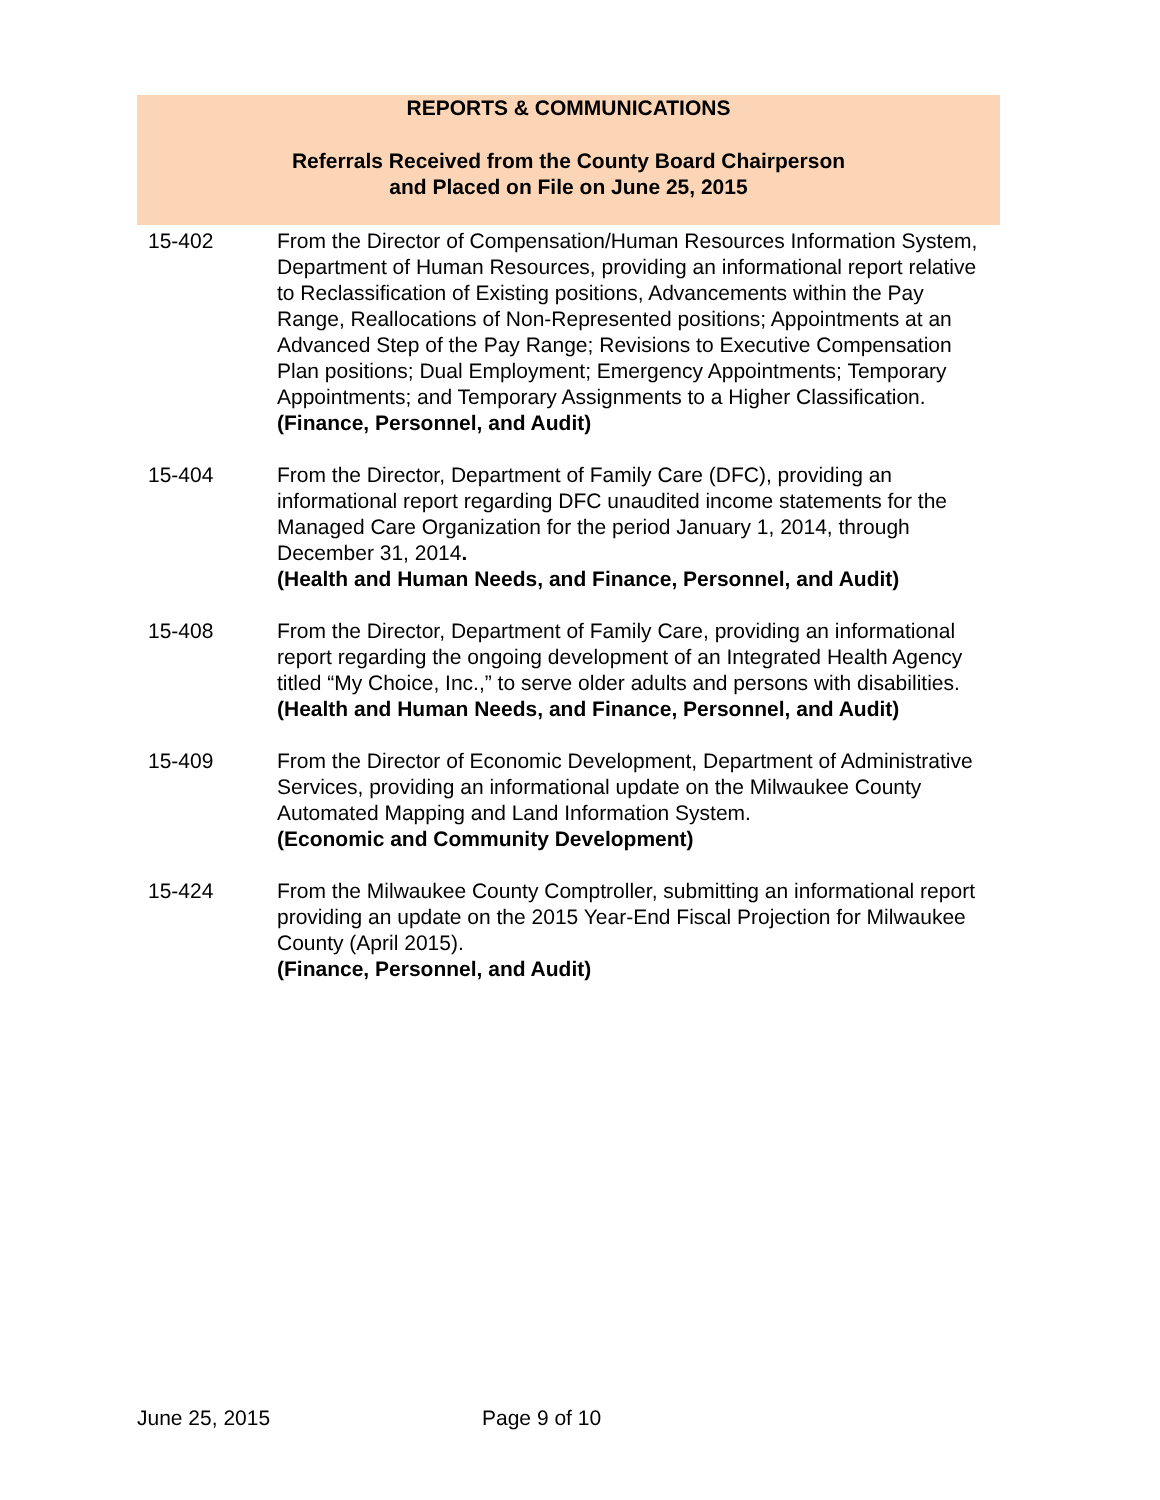REPORTS & COMMUNICATIONS
Referrals Received from the County Board Chairperson
and Placed on File on June 25, 2015
15-402 From the Director of Compensation/Human Resources Information System, Department of Human Resources, providing an informational report relative to Reclassification of Existing positions, Advancements within the Pay Range, Reallocations of Non-Represented positions; Appointments at an Advanced Step of the Pay Range; Revisions to Executive Compensation Plan positions; Dual Employment; Emergency Appointments; Temporary Appointments; and Temporary Assignments to a Higher Classification.
(Finance, Personnel, and Audit)
15-404 From the Director, Department of Family Care (DFC), providing an informational report regarding DFC unaudited income statements for the Managed Care Organization for the period January 1, 2014, through December 31, 2014.
(Health and Human Needs, and Finance, Personnel, and Audit)
15-408 From the Director, Department of Family Care, providing an informational report regarding the ongoing development of an Integrated Health Agency titled “My Choice, Inc.,” to serve older adults and persons with disabilities.
(Health and Human Needs, and Finance, Personnel, and Audit)
15-409 From the Director of Economic Development, Department of Administrative Services, providing an informational update on the Milwaukee County Automated Mapping and Land Information System.
(Economic and Community Development)
15-424 From the Milwaukee County Comptroller, submitting an informational report providing an update on the 2015 Year-End Fiscal Projection for Milwaukee County (April 2015).
(Finance, Personnel, and Audit)
June 25, 2015 Page 9 of 10